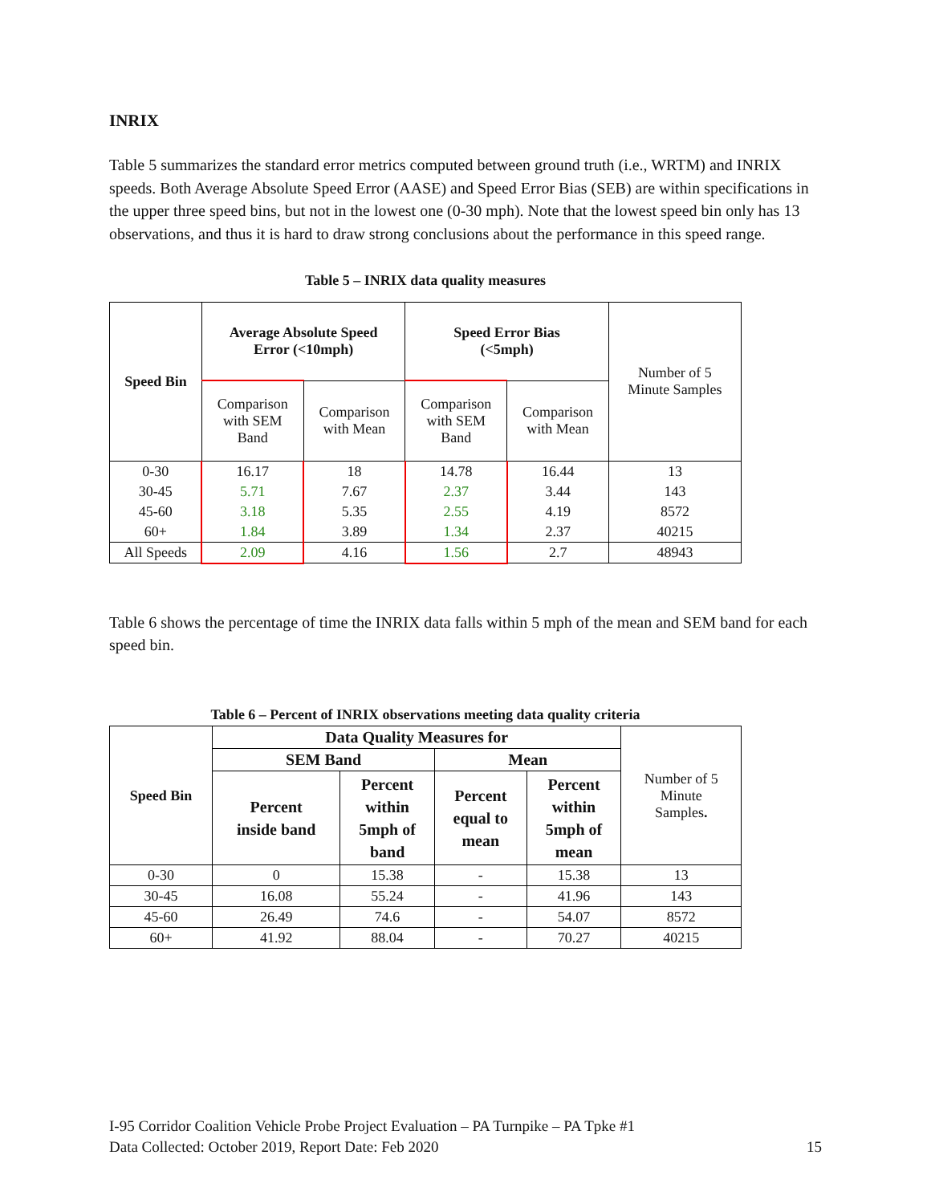INRIX
Table 5 summarizes the standard error metrics computed between ground truth (i.e., WRTM) and INRIX speeds. Both Average Absolute Speed Error (AASE) and Speed Error Bias (SEB) are within specifications in the upper three speed bins, but not in the lowest one (0-30 mph). Note that the lowest speed bin only has 13 observations, and thus it is hard to draw strong conclusions about the performance in this speed range.
Table 5 – INRIX data quality measures
| Speed Bin | Average Absolute Speed Error (<10mph) | | Speed Error Bias (<5mph) | | Number of 5 Minute Samples |
| | Comparison with SEM Band | Comparison with Mean | Comparison with SEM Band | Comparison with Mean | |
| 0-30 | 16.17 | 18 | 14.78 | 16.44 | 13 |
| 30-45 | 5.71 | 7.67 | 2.37 | 3.44 | 143 |
| 45-60 | 3.18 | 5.35 | 2.55 | 4.19 | 8572 |
| 60+ | 1.84 | 3.89 | 1.34 | 2.37 | 40215 |
| All Speeds | 2.09 | 4.16 | 1.56 | 2.7 | 48943 |
Table 6 shows the percentage of time the INRIX data falls within 5 mph of the mean and SEM band for each speed bin.
Table 6 – Percent of INRIX observations meeting data quality criteria
| Speed Bin | Data Quality Measures for | | | | Number of 5 Minute Samples . |
| | SEM Band | | Mean | | |
| | Percent inside band | Percent within 5mph of band | Percent equal to mean | Percent within 5mph of mean | |
| 0-30 | 0 | 15.38 | - | 15.38 | 13 |
| 30-45 | 16.08 | 55.24 | - | 41.96 | 143 |
| 45-60 | 26.49 | 74.6 | - | 54.07 | 8572 |
| 60+ | 41.92 | 88.04 | - | 70.27 | 40215 |
I-95 Corridor Coalition Vehicle Probe Project Evaluation – PA Turnpike – PA Tpke #1
Data Collected: October 2019, Report Date: Feb 2020
15